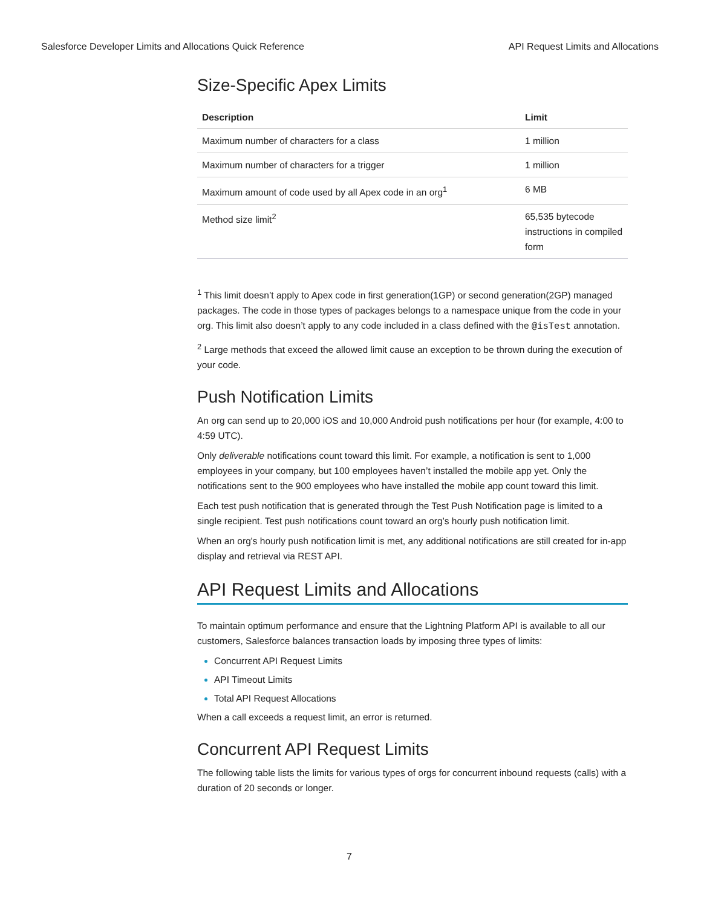Salesforce Developer Limits and Allocations Quick Reference API Request Limits and Allocations
Size-Specific Apex Limits
| Description | Limit |
| --- | --- |
| Maximum number of characters for a class | 1 million |
| Maximum number of characters for a trigger | 1 million |
| Maximum amount of code used by all Apex code in an org<sup>1</sup> | 6 MB |
| Method size limit<sup>2</sup> | 65,535 bytecode instructions in compiled form |
<sup>1</sup> This limit doesn’t apply to Apex code in first generation(1GP) or second generation(2GP) managed packages. The code in those types of packages belongs to a namespace unique from the code in your org. This limit also doesn’t apply to any code included in a class defined with the @isTest annotation.
<sup>2</sup> Large methods that exceed the allowed limit cause an exception to be thrown during the execution of your code.
Push Notification Limits
An org can send up to 20,000 iOS and 10,000 Android push notifications per hour (for example, 4:00 to 4:59 UTC).
Only deliverable notifications count toward this limit. For example, a notification is sent to 1,000 employees in your company, but 100 employees haven’t installed the mobile app yet. Only the notifications sent to the 900 employees who have installed the mobile app count toward this limit.
Each test push notification that is generated through the Test Push Notification page is limited to a single recipient. Test push notifications count toward an org’s hourly push notification limit.
When an org's hourly push notification limit is met, any additional notifications are still created for in-app display and retrieval via REST API.
API Request Limits and Allocations
To maintain optimum performance and ensure that the Lightning Platform API is available to all our customers, Salesforce balances transaction loads by imposing three types of limits:
Concurrent API Request Limits
API Timeout Limits
Total API Request Allocations
When a call exceeds a request limit, an error is returned.
Concurrent API Request Limits
The following table lists the limits for various types of orgs for concurrent inbound requests (calls) with a duration of 20 seconds or longer.
7